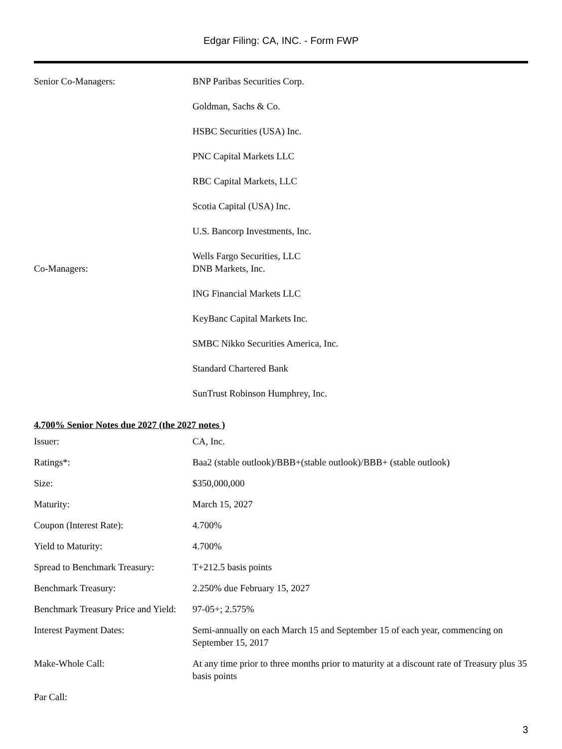Edgar Filing: CA, INC. - Form FWP
| Senior Co-Managers: | BNP Paribas Securities Corp. |
| | Goldman, Sachs & Co. |
| | HSBC Securities (USA) Inc. |
| | PNC Capital Markets LLC |
| | RBC Capital Markets, LLC |
| | Scotia Capital (USA) Inc. |
| | U.S. Bancorp Investments, Inc. |
| | Wells Fargo Securities, LLC |
| Co-Managers: | DNB Markets, Inc. |
| | ING Financial Markets LLC |
| | KeyBanc Capital Markets Inc. |
| | SMBC Nikko Securities America, Inc. |
| | Standard Chartered Bank |
| | SunTrust Robinson Humphrey, Inc. |
4.700% Senior Notes due 2027 (the 2027 notes )
| Issuer: | CA, Inc. |
| Ratings*: | Baa2 (stable outlook)/BBB+(stable outlook)/BBB+ (stable outlook) |
| Size: | $350,000,000 |
| Maturity: | March 15, 2027 |
| Coupon (Interest Rate): | 4.700% |
| Yield to Maturity: | 4.700% |
| Spread to Benchmark Treasury: | T+212.5 basis points |
| Benchmark Treasury: | 2.250% due February 15, 2027 |
| Benchmark Treasury Price and Yield: | 97-05+; 2.575% |
| Interest Payment Dates: | Semi-annually on each March 15 and September 15 of each year, commencing on September 15, 2017 |
| Make-Whole Call: | At any time prior to three months prior to maturity at a discount rate of Treasury plus 35 basis points |
| Par Call: | |
3